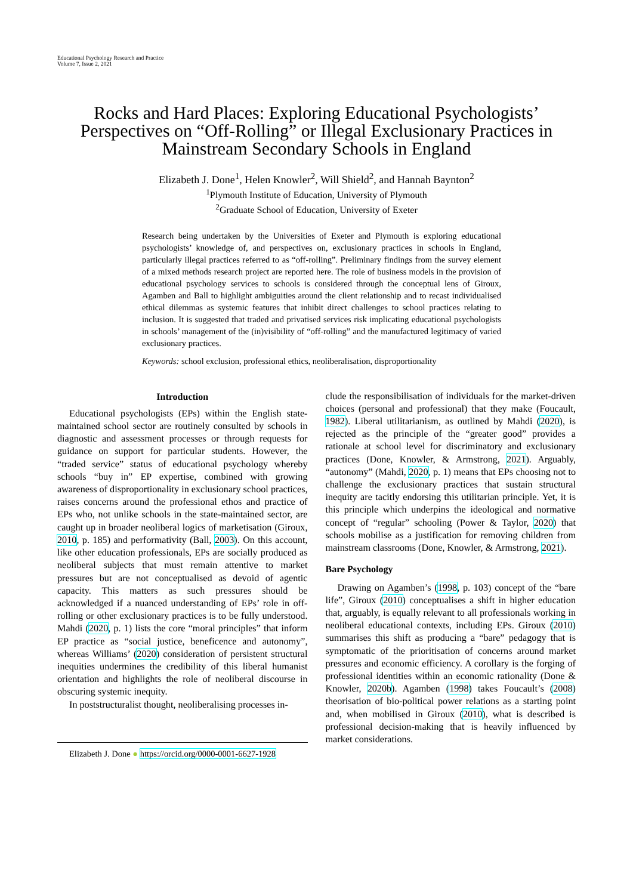Educational Psychology Research and Practice
Volume 7, Issue 2, 2021
Rocks and Hard Places: Exploring Educational Psychologists’ Perspectives on “Off-Rolling” or Illegal Exclusionary Practices in Mainstream Secondary Schools in England
Elizabeth J. Done<sup>1</sup>, Helen Knowler<sup>2</sup>, Will Shield<sup>2</sup>, and Hannah Baynton<sup>2</sup>
<sup>1</sup> Plymouth Institute of Education, University of Plymouth
<sup>2</sup> Graduate School of Education, University of Exeter
Research being undertaken by the Universities of Exeter and Plymouth is exploring educational psychologists’ knowledge of, and perspectives on, exclusionary practices in schools in England, particularly illegal practices referred to as “off-rolling”. Preliminary findings from the survey element of a mixed methods research project are reported here. The role of business models in the provision of educational psychology services to schools is considered through the conceptual lens of Giroux, Agamben and Ball to highlight ambiguities around the client relationship and to recast individualised ethical dilemmas as systemic features that inhibit direct challenges to school practices relating to inclusion. It is suggested that traded and privatised services risk implicating educational psychologists in schools’ management of the (in)visibility of “off-rolling” and the manufactured legitimacy of varied exclusionary practices.
Keywords: school exclusion, professional ethics, neoliberalisation, disproportionality
Introduction
Educational psychologists (EPs) within the English state-maintained school sector are routinely consulted by schools in diagnostic and assessment processes or through requests for guidance on support for particular students. However, the “traded service” status of educational psychology whereby schools “buy in” EP expertise, combined with growing awareness of disproportionality in exclusionary school practices, raises concerns around the professional ethos and practice of EPs who, not unlike schools in the state-maintained sector, are caught up in broader neoliberal logics of marketisation (Giroux, 2010, p. 185) and performativity (Ball, 2003). On this account, like other education professionals, EPs are socially produced as neoliberal subjects that must remain attentive to market pressures but are not conceptualised as devoid of agentic capacity. This matters as such pressures should be acknowledged if a nuanced understanding of EPs’ role in off-rolling or other exclusionary practices is to be fully understood. Mahdi (2020, p. 1) lists the core “moral principles” that inform EP practice as “social justice, beneficence and autonomy”, whereas Williams’ (2020) consideration of persistent structural inequities undermines the credibility of this liberal humanist orientation and highlights the role of neoliberal discourse in obscuring systemic inequity.
In poststructuralist thought, neoliberalising processes in-
Elizabeth J. Done ● https://orcid.org/0000-0001-6627-1928
clude the responsibilisation of individuals for the market-driven choices (personal and professional) that they make (Foucault, 1982). Liberal utilitarianism, as outlined by Mahdi (2020), is rejected as the principle of the “greater good” provides a rationale at school level for discriminatory and exclusionary practices (Done, Knowler, & Armstrong, 2021). Arguably, “autonomy” (Mahdi, 2020, p. 1) means that EPs choosing not to challenge the exclusionary practices that sustain structural inequity are tacitly endorsing this utilitarian principle. Yet, it is this principle which underpins the ideological and normative concept of “regular” schooling (Power & Taylor, 2020) that schools mobilise as a justification for removing children from mainstream classrooms (Done, Knowler, & Armstrong, 2021).
Bare Psychology
Drawing on Agamben’s (1998, p. 103) concept of the “bare life”, Giroux (2010) conceptualises a shift in higher education that, arguably, is equally relevant to all professionals working in neoliberal educational contexts, including EPs. Giroux (2010) summarises this shift as producing a “bare” pedagogy that is symptomatic of the prioritisation of concerns around market pressures and economic efficiency. A corollary is the forging of professional identities within an economic rationality (Done & Knowler, 2020b). Agamben (1998) takes Foucault’s (2008) theorisation of bio-political power relations as a starting point and, when mobilised in Giroux (2010), what is described is professional decision-making that is heavily influenced by market considerations.